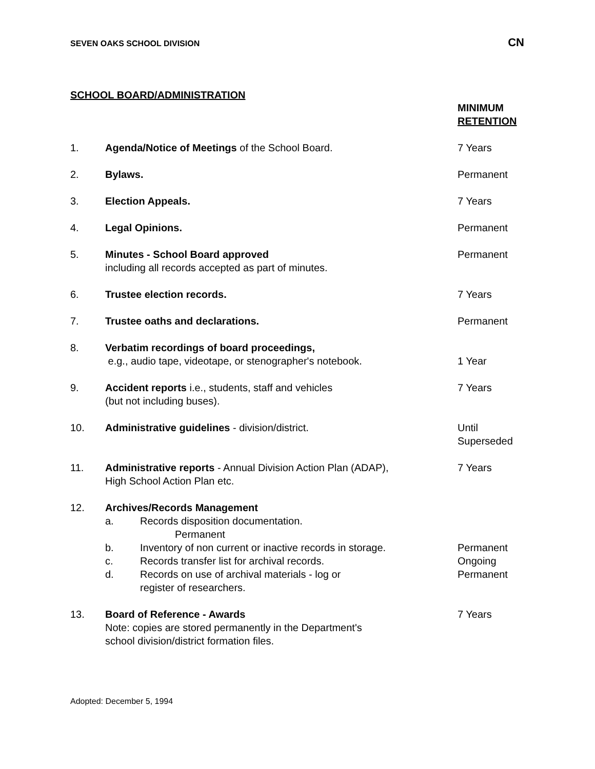SEVEN OAKS SCHOOL DIVISION CN
SCHOOL BOARD/ADMINISTRATION
| | | MINIMUM RETENTION |
| --- | --- | --- |
| 1. | Agenda/Notice of Meetings of the School Board. | 7 Years |
| 2. | Bylaws. | Permanent |
| 3. | Election Appeals. | 7 Years |
| 4. | Legal Opinions. | Permanent |
| 5. | Minutes - School Board approved including all records accepted as part of minutes. | Permanent |
| 6. | Trustee election records. | 7 Years |
| 7. | Trustee oaths and declarations. | Permanent |
| 8. | Verbatim recordings of board proceedings, e.g., audio tape, videotape, or stenographer's notebook. | 1 Year |
| 9. | Accident reports i.e., students, staff and vehicles (but not including buses). | 7 Years |
| 10. | Administrative guidelines - division/district. | Until Superseded |
| 11. | Administrative reports - Annual Division Action Plan (ADAP), High School Action Plan etc. | 7 Years |
| 12. | Archives/Records Management / a. / Records disposition documentation. Permanent / / / b. / Inventory of non current or inactive records in storage. / Permanent / / c. / Records transfer list for archival records. / Ongoing / / d. / Records on use of archival materials - log or register of researchers. / Permanent / | |
| 13. | Board of Reference - Awards Note: copies are stored permanently in the Department's school division/district formation files. | 7 Years |
Adopted: December 5, 1994